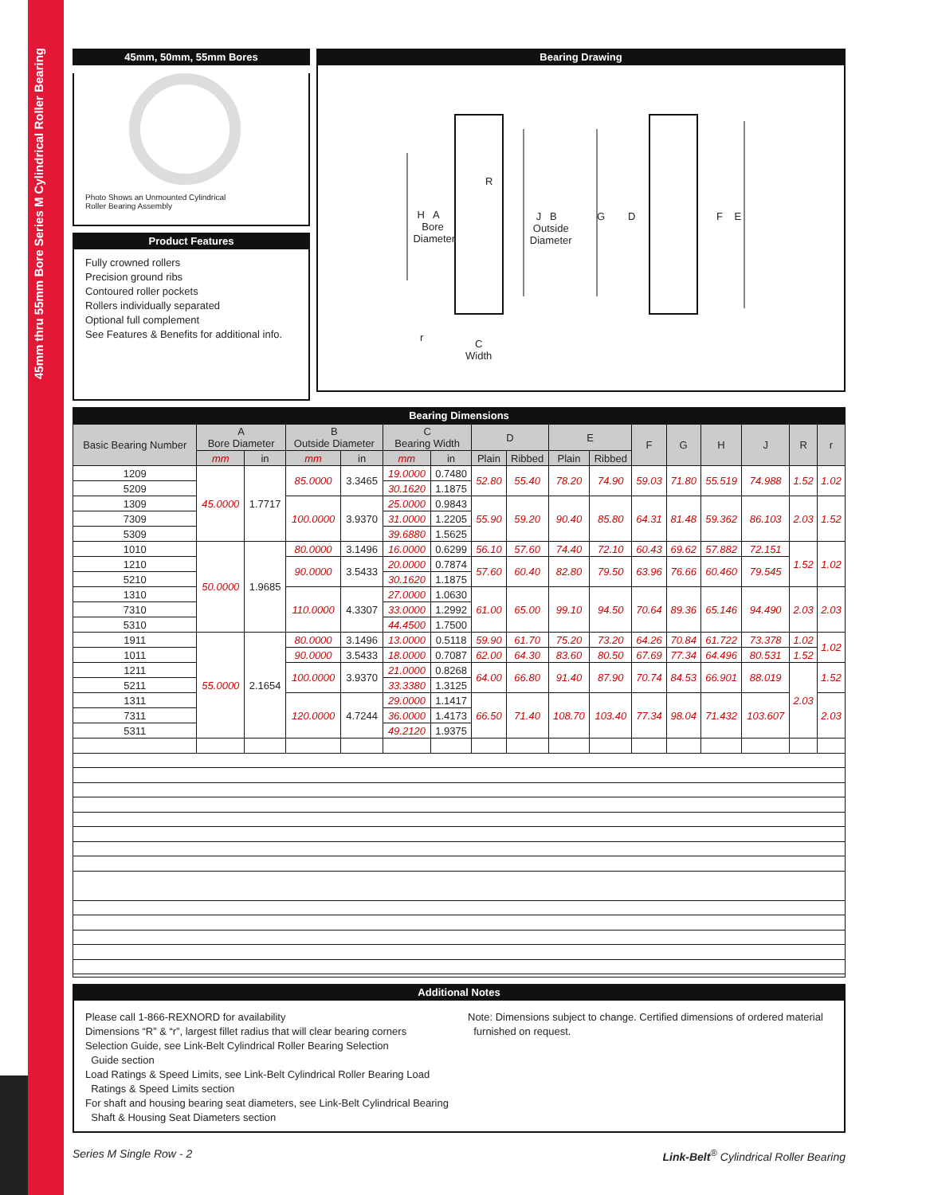45mm thru 55mm Bore Series M Cylindrical Roller Bearing
45mm, 50mm, 55mm Bores
Photo Shows an Unmounted Cylindrical
Roller Bearing Assembly
Product Features
Fully crowned rollers
Precision ground ribs
Contoured roller pockets
Rollers individually separated
Optional full complement
See Features & Benefits for additional info.
Bearing Drawing
H A
Bore
Diameter
R
J B
Outside
Diameter
G D F E
r
C
Width
Bearing Dimensions
| Basic Bearing Number | A Bore Diameter | | B Outside Diameter | | C Bearing Width | | D | | E | | F | G | H | J | R | r |
| --- | --- | --- | --- | --- | --- | --- | --- | --- | --- | --- | --- | --- | --- | --- | --- | --- |
| | mm | in | mm | in | mm | in | Plain | Ribbed | Plain | Ribbed | | | | | | |
| 1209 | 45.0000 | 1.7717 | 85.0000 | 3.3465 | 19.0000 | 0.7480 | 52.80 | 55.40 | 78.20 | 74.90 | 59.03 | 71.80 | 55.519 | 74.988 | 1.52 | 1.02 |
| 5209 | | | | | 30.1620 | 1.1875 | | | | | | | | | | |
| 1309 | | | 100.0000 | 3.9370 | 25.0000 | 0.9843 | 55.90 | 59.20 | 90.40 | 85.80 | 64.31 | 81.48 | 59.362 | 86.103 | 2.03 | 1.52 |
| 7309 | | | | | 31.0000 | 1.2205 | | | | | | | | | | |
| 5309 | | | | | 39.6880 | 1.5625 | | | | | | | | | | |
| 1010 | 50.0000 | 1.9685 | 80.0000 | 3.1496 | 16.0000 | 0.6299 | 56.10 | 57.60 | 74.40 | 72.10 | 60.43 | 69.62 | 57.882 | 72.151 | 1.52 | 1.02 |
| 1210 | | | 90.0000 | 3.5433 | 20.0000 | 0.7874 | 57.60 | 60.40 | 82.80 | 79.50 | 63.96 | 76.66 | 60.460 | 79.545 | | |
| 5210 | | | | | 30.1620 | 1.1875 | | | | | | | | | | |
| 1310 | | | 110.0000 | 4.3307 | 27.0000 | 1.0630 | 61.00 | 65.00 | 99.10 | 94.50 | 70.64 | 89.36 | 65.146 | 94.490 | 2.03 | 2.03 |
| 7310 | | | | | 33.0000 | 1.2992 | | | | | | | | | | |
| 5310 | | | | | 44.4500 | 1.7500 | | | | | | | | | | |
| 1911 | 55.0000 | 2.1654 | 80.0000 | 3.1496 | 13.0000 | 0.5118 | 59.90 | 61.70 | 75.20 | 73.20 | 64.26 | 70.84 | 61.722 | 73.378 | 1.02 | 1.02 |
| 1011 | | | 90.0000 | 3.5433 | 18.0000 | 0.7087 | 62.00 | 64.30 | 83.60 | 80.50 | 67.69 | 77.34 | 64.496 | 80.531 | 1.52 | |
| 1211 | | | 100.0000 | 3.9370 | 21.0000 | 0.8268 | 64.00 | 66.80 | 91.40 | 87.90 | 70.74 | 84.53 | 66.901 | 88.019 | 2.03 | 1.52 |
| 5211 | | | | | 33.3380 | 1.3125 | | | | | | | | | | |
| 1311 | | | 120.0000 | 4.7244 | 29.0000 | 1.1417 | 66.50 | 71.40 | 108.70 | 103.40 | 77.34 | 98.04 | 71.432 | 103.607 | | 2.03 |
| 7311 | | | | | 36.0000 | 1.4173 | | | | | | | | | | |
| 5311 | | | | | 49.2120 | 1.9375 | | | | | | | | | | |
Additional Notes
Please call 1-866-REXNORD for availability
Dimensions “R” & “r”, largest fillet radius that will clear bearing corners
Selection Guide, see Link-Belt Cylindrical Roller Bearing Selection
Guide section
Load Ratings & Speed Limits, see Link-Belt Cylindrical Roller Bearing Load
Ratings & Speed Limits section
For shaft and housing bearing seat diameters, see Link-Belt Cylindrical Bearing
Shaft & Housing Seat Diameters section
Note: Dimensions subject to change. Certified dimensions of ordered material
furnished on request.
Series M Single Row - 2 Link-Belt<sup>®</sup> Cylindrical Roller Bearing